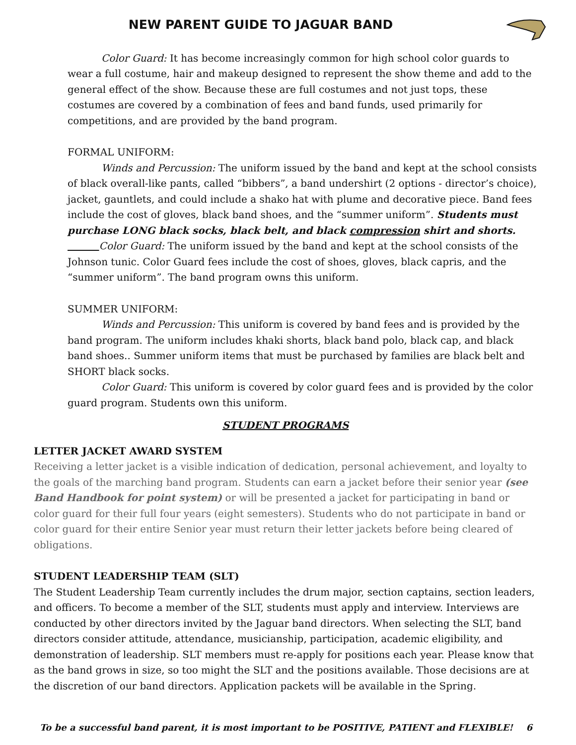NEW PARENT GUIDE TO JAGUAR BAND
Color Guard: It has become increasingly common for high school color guards to wear a full costume, hair and makeup designed to represent the show theme and add to the general effect of the show. Because these are full costumes and not just tops, these costumes are covered by a combination of fees and band funds, used primarily for competitions, and are provided by the band program.
FORMAL UNIFORM:
Winds and Percussion: The uniform issued by the band and kept at the school consists of black overall-like pants, called “bibbers”, a band undershirt (2 options - director’s choice), jacket, gauntlets, and could include a shako hat with plume and decorative piece. Band fees include the cost of gloves, black band shoes, and the “summer uniform”. Students must purchase LONG black socks, black belt, and black compression shirt and shorts.
Color Guard: The uniform issued by the band and kept at the school consists of the Johnson tunic. Color Guard fees include the cost of shoes, gloves, black capris, and the “summer uniform”. The band program owns this uniform.
SUMMER UNIFORM:
Winds and Percussion: This uniform is covered by band fees and is provided by the band program. The uniform includes khaki shorts, black band polo, black cap, and black band shoes.. Summer uniform items that must be purchased by families are black belt and SHORT black socks.
Color Guard: This uniform is covered by color guard fees and is provided by the color guard program. Students own this uniform.
STUDENT PROGRAMS
LETTER JACKET AWARD SYSTEM
Receiving a letter jacket is a visible indication of dedication, personal achievement, and loyalty to the goals of the marching band program. Students can earn a jacket before their senior year (see Band Handbook for point system) or will be presented a jacket for participating in band or color guard for their full four years (eight semesters). Students who do not participate in band or color guard for their entire Senior year must return their letter jackets before being cleared of obligations.
STUDENT LEADERSHIP TEAM (SLT)
The Student Leadership Team currently includes the drum major, section captains, section leaders, and officers. To become a member of the SLT, students must apply and interview. Interviews are conducted by other directors invited by the Jaguar band directors. When selecting the SLT, band directors consider attitude, attendance, musicianship, participation, academic eligibility, and demonstration of leadership. SLT members must re-apply for positions each year. Please know that as the band grows in size, so too might the SLT and the positions available. Those decisions are at the discretion of our band directors. Application packets will be available in the Spring.
To be a successful band parent, it is most important to be POSITIVE, PATIENT and FLEXIBLE! 6